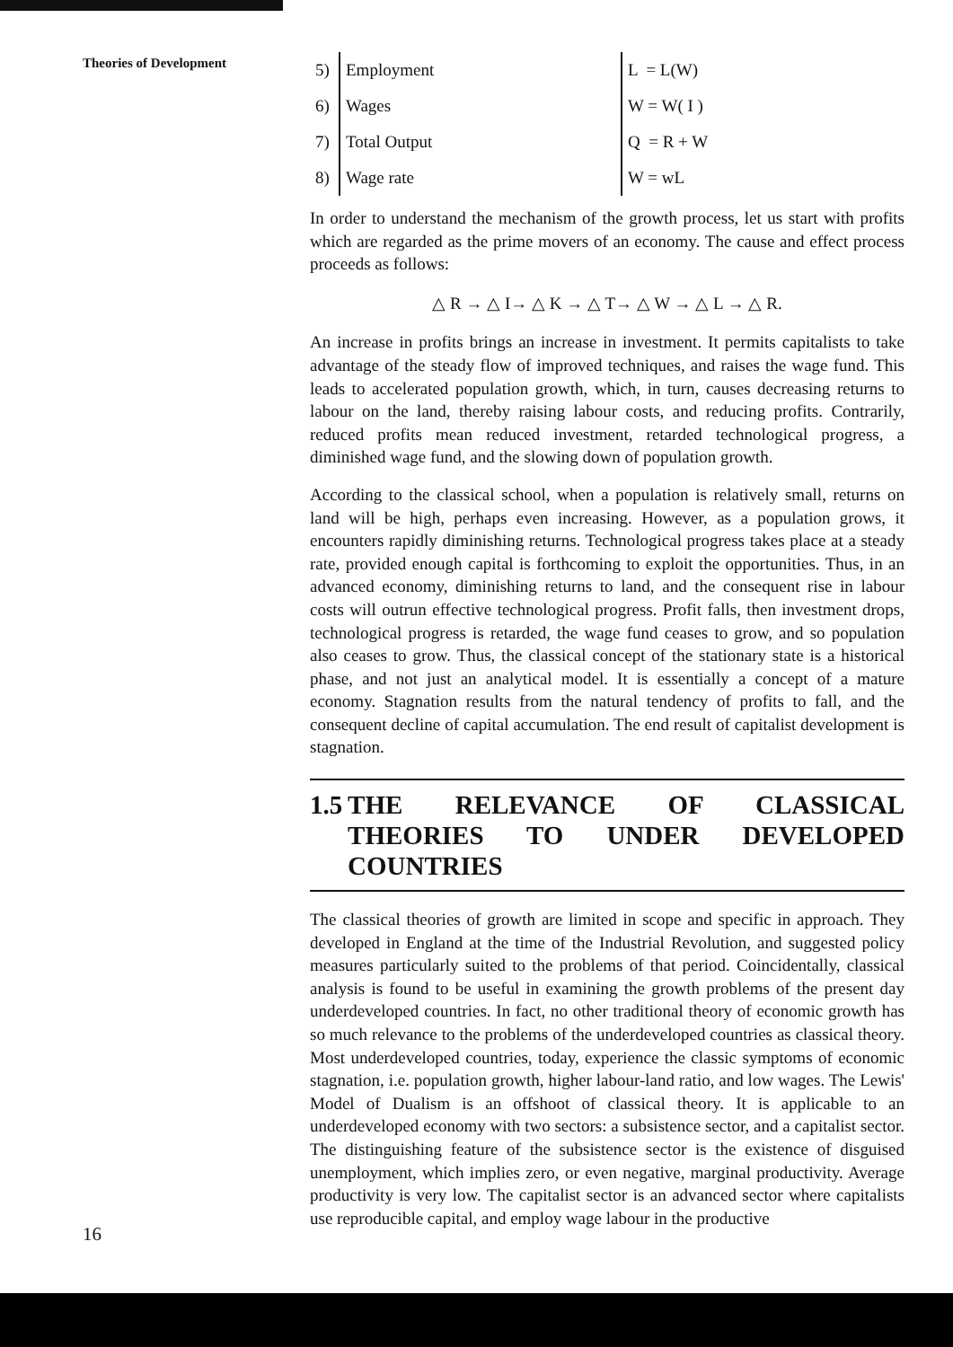Theories of Development
| 5) | Employment | L = L(W) |
| 6) | Wages | W = W( I ) |
| 7) | Total Output | Q = R + W |
| 8) | Wage rate | W = wL |
In order to understand the mechanism of the growth process, let us start with profits which are regarded as the prime movers of an economy. The cause and effect process proceeds as follows:
△ R → △ I→ △ K → △ T→ △ W → △ L → △ R.
An increase in profits brings an increase in investment. It permits capitalists to take advantage of the steady flow of improved techniques, and raises the wage fund. This leads to accelerated population growth, which, in turn, causes decreasing returns to labour on the land, thereby raising labour costs, and reducing profits. Contrarily, reduced profits mean reduced investment, retarded technological progress, a diminished wage fund, and the slowing down of population growth.
According to the classical school, when a population is relatively small, returns on land will be high, perhaps even increasing. However, as a population grows, it encounters rapidly diminishing returns. Technological progress takes place at a steady rate, provided enough capital is forthcoming to exploit the opportunities. Thus, in an advanced economy, diminishing returns to land, and the consequent rise in labour costs will outrun effective technological progress. Profit falls, then investment drops, technological progress is retarded, the wage fund ceases to grow, and so population also ceases to grow. Thus, the classical concept of the stationary state is a historical phase, and not just an analytical model. It is essentially a concept of a mature economy. Stagnation results from the natural tendency of profits to fall, and the consequent decline of capital accumulation. The end result of capitalist development is stagnation.
1.5 THE RELEVANCE OF CLASSICAL THEORIES TO UNDER DEVELOPED COUNTRIES
The classical theories of growth are limited in scope and specific in approach. They developed in England at the time of the Industrial Revolution, and suggested policy measures particularly suited to the problems of that period. Coincidentally, classical analysis is found to be useful in examining the growth problems of the present day underdeveloped countries. In fact, no other traditional theory of economic growth has so much relevance to the problems of the underdeveloped countries as classical theory. Most underdeveloped countries, today, experience the classic symptoms of economic stagnation, i.e. population growth, higher labour-land ratio, and low wages. The Lewis' Model of Dualism is an offshoot of classical theory. It is applicable to an underdeveloped economy with two sectors: a subsistence sector, and a capitalist sector. The distinguishing feature of the subsistence sector is the existence of disguised unemployment, which implies zero, or even negative, marginal productivity. Average productivity is very low. The capitalist sector is an advanced sector where capitalists use reproducible capital, and employ wage labour in the productive
16